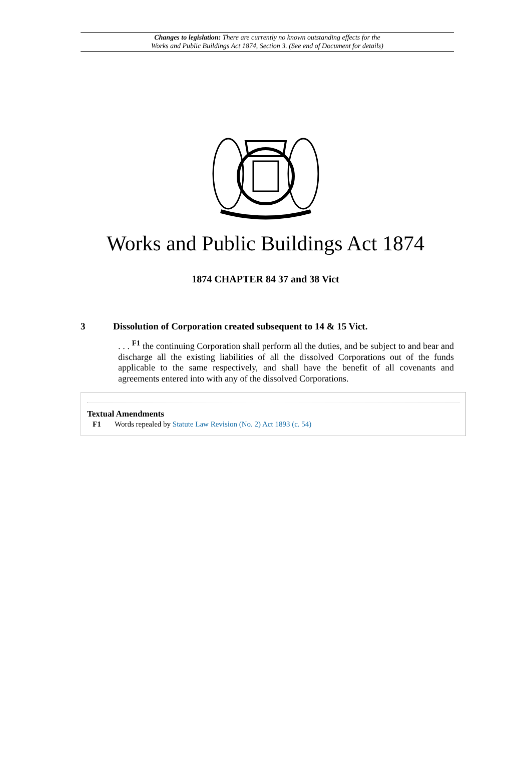Changes to legislation: There are currently no known outstanding effects for the
Works and Public Buildings Act 1874, Section 3. (See end of Document for details)
Works and Public Buildings Act 1874
1874 CHAPTER 84 37 and 38 Vict
3 Dissolution of Corporation created subsequent to 14 & 15 Vict.
. . . <sup>F1</sup> the continuing Corporation shall perform all the duties, and be subject to and bear and discharge all the existing liabilities of all the dissolved Corporations out of the funds applicable to the same respectively, and shall have the benefit of all covenants and agreements entered into with any of the dissolved Corporations.
Textual Amendments
F1 Words repealed by Statute Law Revision (No. 2) Act 1893 (c. 54)